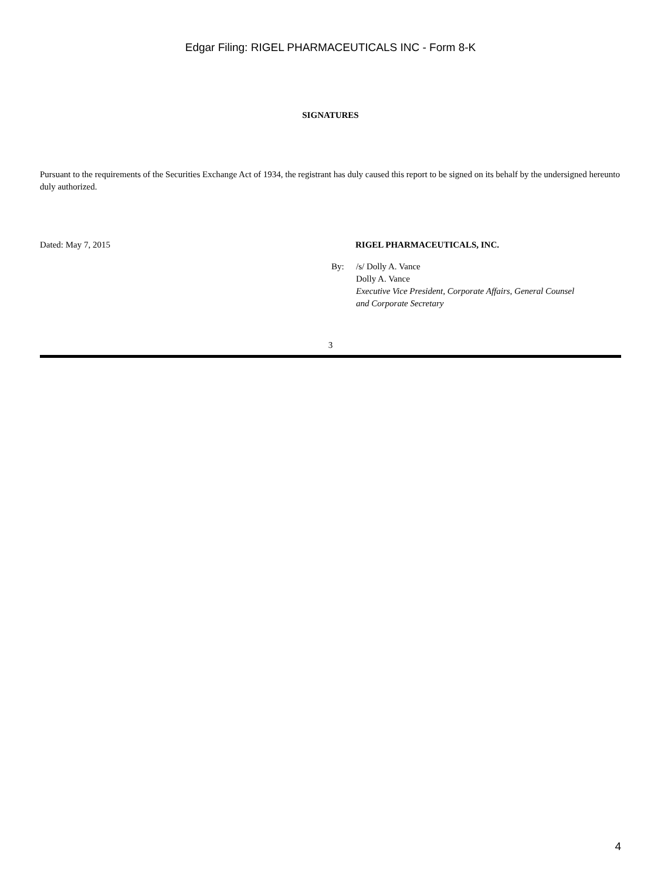Edgar Filing: RIGEL PHARMACEUTICALS INC - Form 8-K
SIGNATURES
Pursuant to the requirements of the Securities Exchange Act of 1934, the registrant has duly caused this report to be signed on its behalf by the undersigned hereunto duly authorized.
Dated: May 7, 2015 RIGEL PHARMACEUTICALS, INC.
By: /s/ Dolly A. Vance
Dolly A. Vance
Executive Vice President, Corporate Affairs, General Counsel
and Corporate Secretary
3
4